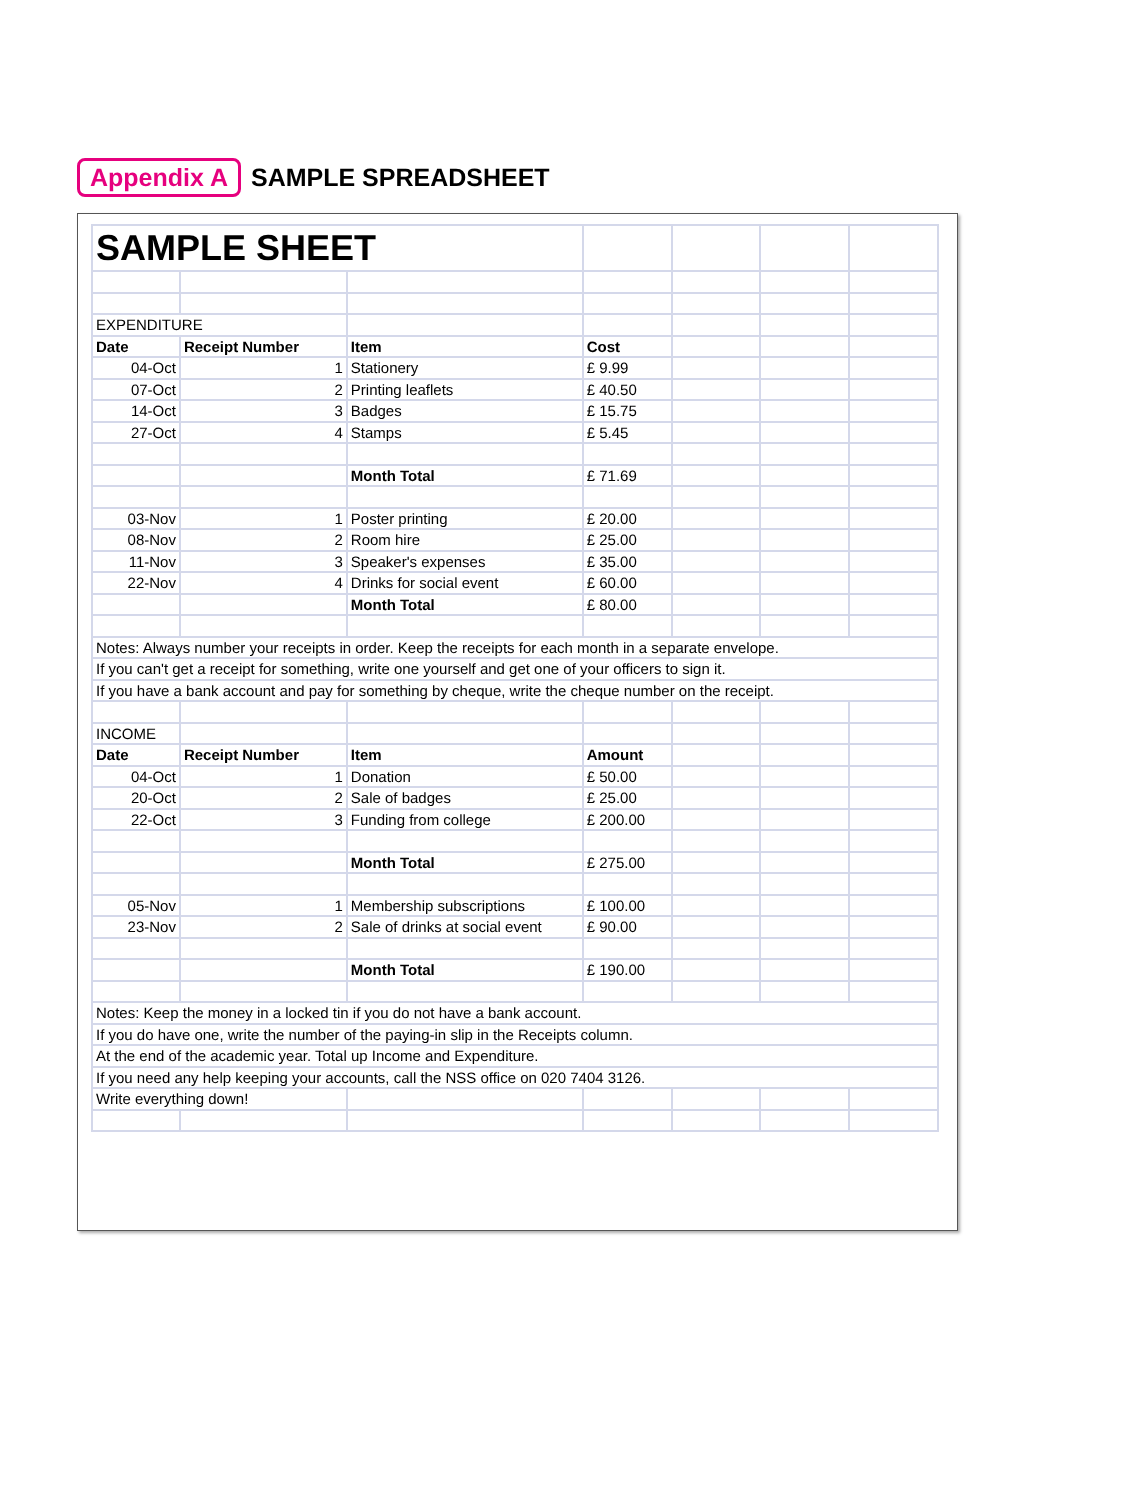Appendix A SAMPLE SPREADSHEET
| SAMPLE SHEET | | | | | | |
| EXPENDITURE | | | | | | |
| Date | Receipt Number | Item | Cost | | | |
| 04-Oct | 1 | Stationery | £ 9.99 | | | |
| 07-Oct | 2 | Printing leaflets | £ 40.50 | | | |
| 14-Oct | 3 | Badges | £ 15.75 | | | |
| 27-Oct | 4 | Stamps | £ 5.45 | | | |
| | | Month Total | £ 71.69 | | | |
| 03-Nov | 1 | Poster printing | £ 20.00 | | | |
| 08-Nov | 2 | Room hire | £ 25.00 | | | |
| 11-Nov | 3 | Speaker's expenses | £ 35.00 | | | |
| 22-Nov | 4 | Drinks for social event | £ 60.00 | | | |
| | | Month Total | £ 80.00 | | | |
| Notes: Always number your receipts in order. Keep the receipts for each month in a separate envelope. | | | | | | |
| If you can't get a receipt for something, write one yourself and get one of your officers to sign it. | | | | | | |
| If you have a bank account and pay for something by cheque, write the cheque number on the receipt. | | | | | | |
| INCOME | | | | | | |
| Date | Receipt Number | Item | Amount | | | |
| 04-Oct | 1 | Donation | £ 50.00 | | | |
| 20-Oct | 2 | Sale of badges | £ 25.00 | | | |
| 22-Oct | 3 | Funding from college | £ 200.00 | | | |
| | | Month Total | £ 275.00 | | | |
| 05-Nov | 1 | Membership subscriptions | £ 100.00 | | | |
| 23-Nov | 2 | Sale of drinks at social event | £ 90.00 | | | |
| | | Month Total | £ 190.00 | | | |
| Notes: Keep the money in a locked tin if you do not have a bank account. | | | | | | |
| If you do have one, write the number of the paying-in slip in the Receipts column. | | | | | | |
| At the end of the academic year. Total up Income and Expenditure. | | | | | | |
| If you need any help keeping your accounts, call the NSS office on 020 7404 3126. | | | | | | |
| Write everything down! | | | | | | |